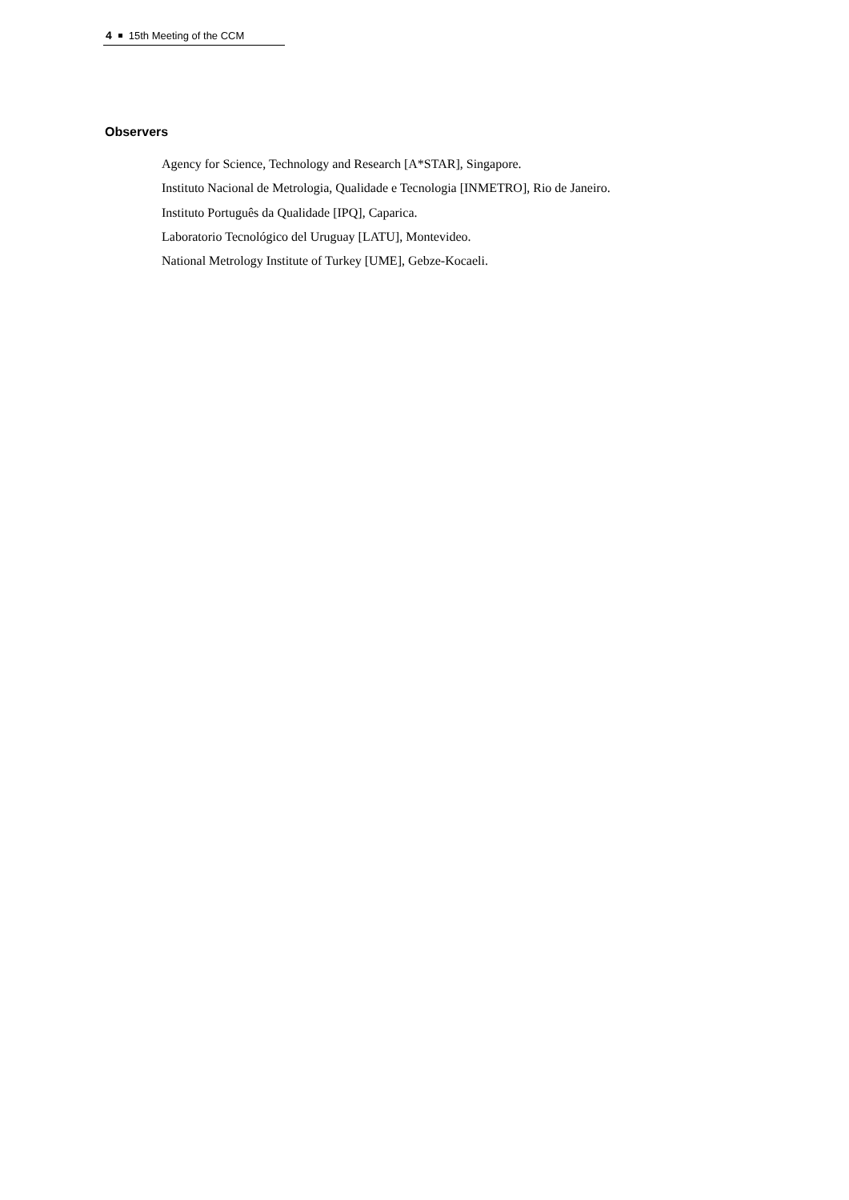4 15th Meeting of the CCM
Observers
Agency for Science, Technology and Research [A*STAR], Singapore.
Instituto Nacional de Metrologia, Qualidade e Tecnologia [INMETRO], Rio de Janeiro.
Instituto Português da Qualidade [IPQ], Caparica.
Laboratorio Tecnológico del Uruguay [LATU], Montevideo.
National Metrology Institute of Turkey [UME], Gebze-Kocaeli.